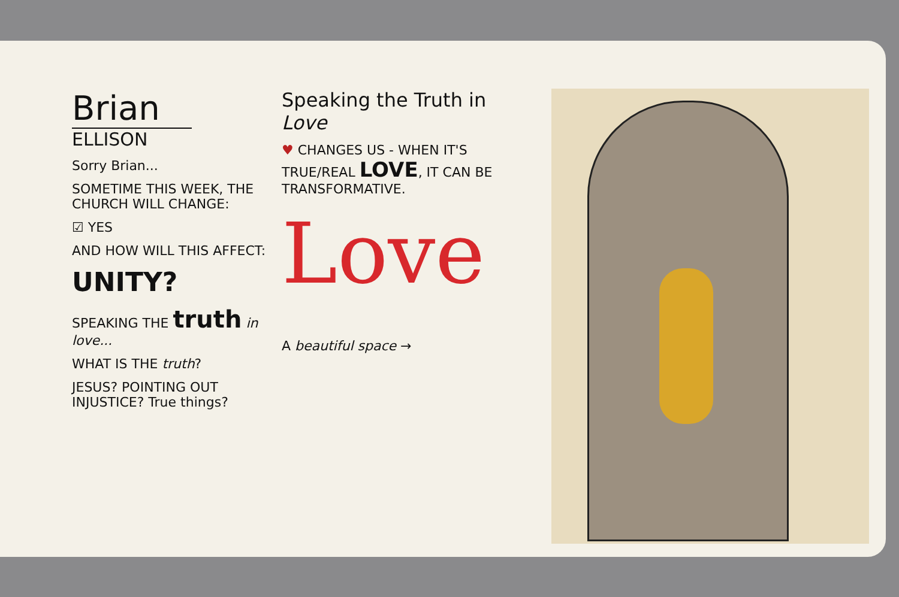Brian
ELLISON
Sorry Brian...
SOMETIME THIS WEEK, THE CHURCH WILL CHANGE:
☑ YES
AND HOW WILL THIS AFFECT:
UNITY?
SPEAKING THE truth in love...
WHAT IS THE truth?
JESUS? POINTING OUT INJUSTICE? True things?
Speaking the Truth in Love
♥ CHANGES US - WHEN IT'S TRUE/REAL LOVE, IT CAN BE TRANSFORMATIVE.
Love
A beautiful space →